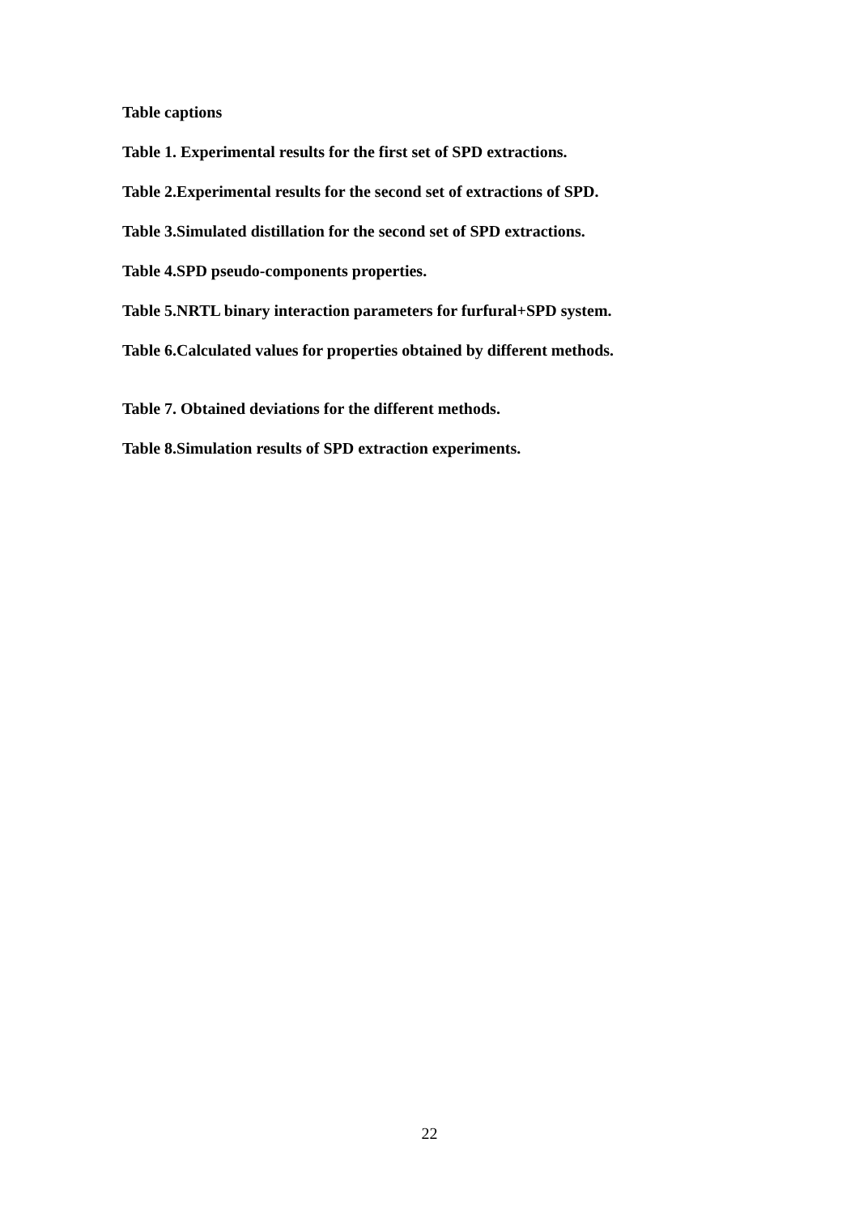Table captions
Table 1. Experimental results for the first set of SPD extractions.
Table 2.Experimental results for the second set of extractions of SPD.
Table 3.Simulated distillation for the second set of SPD extractions.
Table 4.SPD pseudo-components properties.
Table 5.NRTL binary interaction parameters for furfural+SPD system.
Table 6.Calculated values for properties obtained by different methods.
Table 7. Obtained deviations for the different methods.
Table 8.Simulation results of SPD extraction experiments.
22